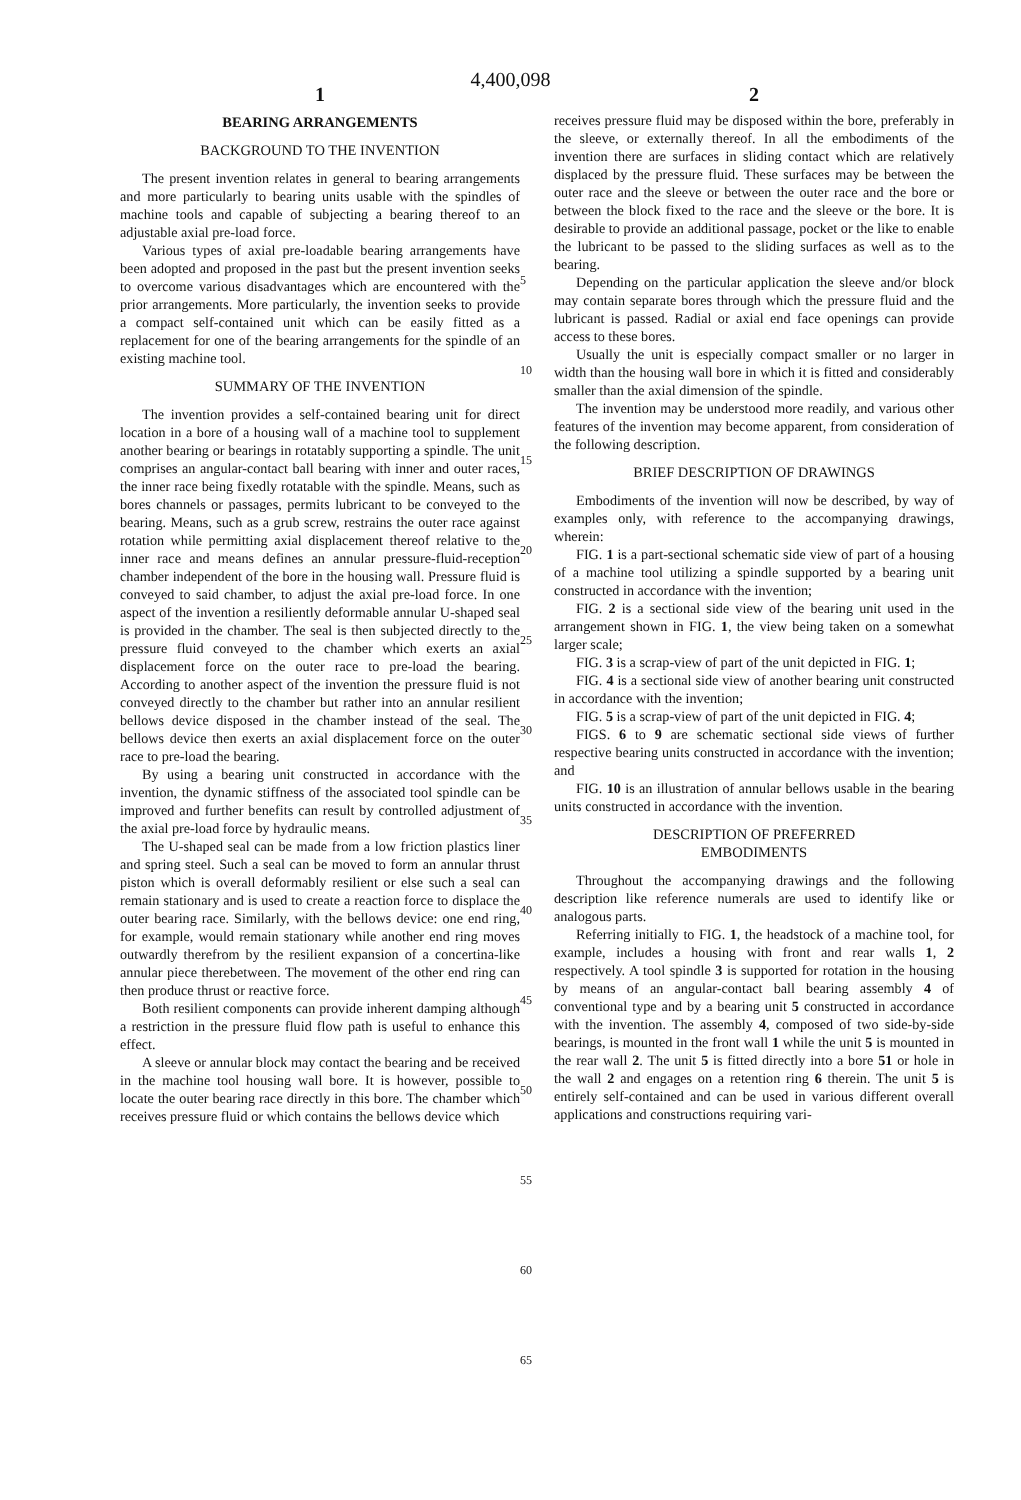4,400,098
1
BEARING ARRANGEMENTS
BACKGROUND TO THE INVENTION
The present invention relates in general to bearing arrangements and more particularly to bearing units usable with the spindles of machine tools and capable of subjecting a bearing thereof to an adjustable axial pre-load force.
Various types of axial pre-loadable bearing arrangements have been adopted and proposed in the past but the present invention seeks to overcome various disadvantages which are encountered with the prior arrangements. More particularly, the invention seeks to provide a compact self-contained unit which can be easily fitted as a replacement for one of the bearing arrangements for the spindle of an existing machine tool.
SUMMARY OF THE INVENTION
The invention provides a self-contained bearing unit for direct location in a bore of a housing wall of a machine tool to supplement another bearing or bearings in rotatably supporting a spindle. The unit comprises an angular-contact ball bearing with inner and outer races, the inner race being fixedly rotatable with the spindle. Means, such as bores channels or passages, permits lubricant to be conveyed to the bearing. Means, such as a grub screw, restrains the outer race against rotation while permitting axial displacement thereof relative to the inner race and means defines an annular pressure-fluid-reception chamber independent of the bore in the housing wall. Pressure fluid is conveyed to said chamber, to adjust the axial pre-load force. In one aspect of the invention a resiliently deformable annular U-shaped seal is provided in the chamber. The seal is then subjected directly to the pressure fluid conveyed to the chamber which exerts an axial displacement force on the outer race to pre-load the bearing. According to another aspect of the invention the pressure fluid is not conveyed directly to the chamber but rather into an annular resilient bellows device disposed in the chamber instead of the seal. The bellows device then exerts an axial displacement force on the outer race to pre-load the bearing.
By using a bearing unit constructed in accordance with the invention, the dynamic stiffness of the associated tool spindle can be improved and further benefits can result by controlled adjustment of the axial pre-load force by hydraulic means.
The U-shaped seal can be made from a low friction plastics liner and spring steel. Such a seal can be moved to form an annular thrust piston which is overall deformably resilient or else such a seal can remain stationary and is used to create a reaction force to displace the outer bearing race. Similarly, with the bellows device: one end ring, for example, would remain stationary while another end ring moves outwardly therefrom by the resilient expansion of a concertina-like annular piece therebetween. The movement of the other end ring can then produce thrust or reactive force.
Both resilient components can provide inherent damping although a restriction in the pressure fluid flow path is useful to enhance this effect.
A sleeve or annular block may contact the bearing and be received in the machine tool housing wall bore. It is however, possible to locate the outer bearing race directly in this bore. The chamber which receives pressure fluid or which contains the bellows device which
5
10
15
20
25
30
35
40
45
50
55
60
65
2
receives pressure fluid may be disposed within the bore, preferably in the sleeve, or externally thereof. In all the embodiments of the invention there are surfaces in sliding contact which are relatively displaced by the pressure fluid. These surfaces may be between the outer race and the sleeve or between the outer race and the bore or between the block fixed to the race and the sleeve or the bore. It is desirable to provide an additional passage, pocket or the like to enable the lubricant to be passed to the sliding surfaces as well as to the bearing.
Depending on the particular application the sleeve and/or block may contain separate bores through which the pressure fluid and the lubricant is passed. Radial or axial end face openings can provide access to these bores.
Usually the unit is especially compact smaller or no larger in width than the housing wall bore in which it is fitted and considerably smaller than the axial dimension of the spindle.
The invention may be understood more readily, and various other features of the invention may become apparent, from consideration of the following description.
BRIEF DESCRIPTION OF DRAWINGS
Embodiments of the invention will now be described, by way of examples only, with reference to the accompanying drawings, wherein:
FIG. 1 is a part-sectional schematic side view of part of a housing of a machine tool utilizing a spindle supported by a bearing unit constructed in accordance with the invention;
FIG. 2 is a sectional side view of the bearing unit used in the arrangement shown in FIG. 1, the view being taken on a somewhat larger scale;
FIG. 3 is a scrap-view of part of the unit depicted in FIG. 1;
FIG. 4 is a sectional side view of another bearing unit constructed in accordance with the invention;
FIG. 5 is a scrap-view of part of the unit depicted in FIG. 4;
FIGS. 6 to 9 are schematic sectional side views of further respective bearing units constructed in accordance with the invention; and
FIG. 10 is an illustration of annular bellows usable in the bearing units constructed in accordance with the invention.
DESCRIPTION OF PREFERRED
EMBODIMENTS
Throughout the accompanying drawings and the following description like reference numerals are used to identify like or analogous parts.
Referring initially to FIG. 1, the headstock of a machine tool, for example, includes a housing with front and rear walls 1, 2 respectively. A tool spindle 3 is supported for rotation in the housing by means of an angular-contact ball bearing assembly 4 of conventional type and by a bearing unit 5 constructed in accordance with the invention. The assembly 4, composed of two side-by-side bearings, is mounted in the front wall 1 while the unit 5 is mounted in the rear wall 2. The unit 5 is fitted directly into a bore 51 or hole in the wall 2 and engages on a retention ring 6 therein. The unit 5 is entirely self-contained and can be used in various different overall applications and constructions requiring vari-